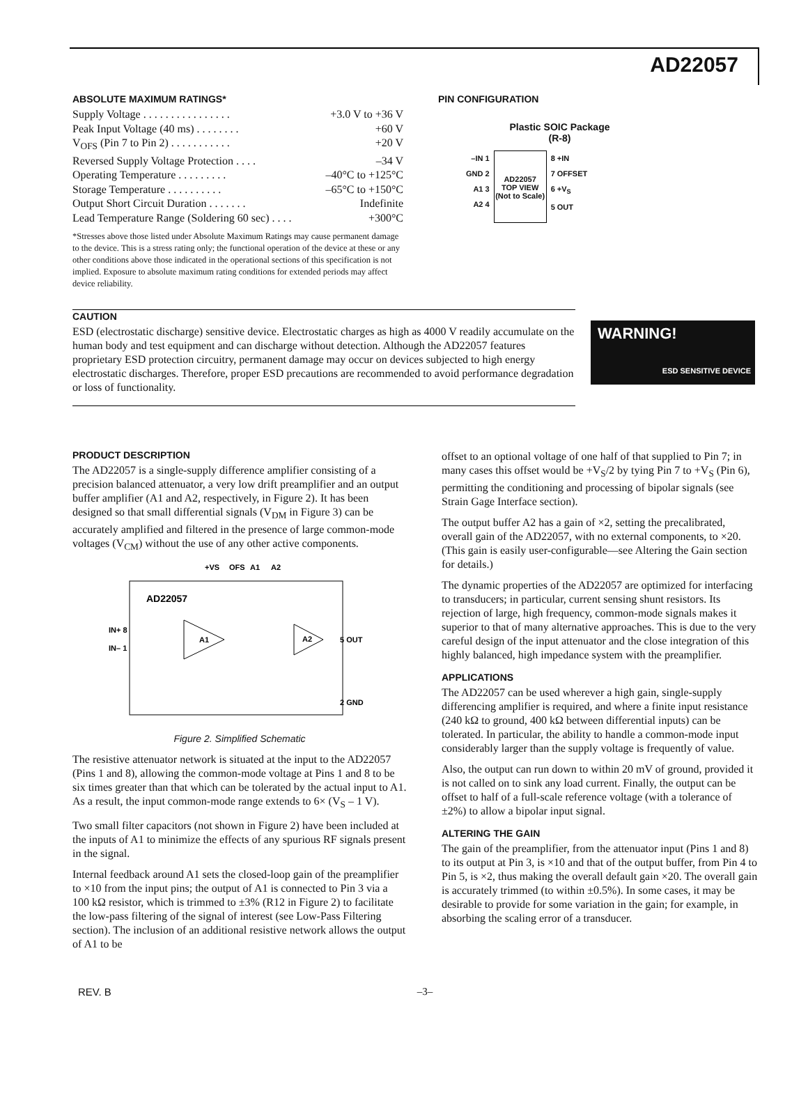AD22057
ABSOLUTE MAXIMUM RATINGS*
Supply Voltage . . . . . . . . . . . . . . . . +3.0 V to +36 V
Peak Input Voltage (40 ms) . . . . . . . . +60 V
V<sub>OFS</sub> (Pin 7 to Pin 2) . . . . . . . . . . . +20 V
Reversed Supply Voltage Protection . . . . –34 V
Operating Temperature . . . . . . . . . –40°C to +125°C
Storage Temperature . . . . . . . . . . –65°C to +150°C
Output Short Circuit Duration . . . . . . . Indefinite
Lead Temperature Range (Soldering 60 sec) . . . . +300°C
*Stresses above those listed under Absolute Maximum Ratings may cause permanent damage to the device. This is a stress rating only; the functional operation of the device at these or any other conditions above those indicated in the operational sections of this specification is not implied. Exposure to absolute maximum rating conditions for extended periods may affect device reliability.
PIN CONFIGURATION
Plastic SOIC Package
(R-8)
–IN 1
GND 2
A1 3
A2 4
AD22057
TOP VIEW
(Not to Scale)
8 +IN
7 OFFSET
6 +V<sub>S</sub>
5 OUT
CAUTION
ESD (electrostatic discharge) sensitive device. Electrostatic charges as high as 4000 V readily accumulate on the human body and test equipment and can discharge without detection. Although the AD22057 features proprietary ESD protection circuitry, permanent damage may occur on devices subjected to high energy electrostatic discharges. Therefore, proper ESD precautions are recommended to avoid performance degradation or loss of functionality.
WARNING!
ESD SENSITIVE DEVICE
PRODUCT DESCRIPTION
The AD22057 is a single-supply difference amplifier consisting of a precision balanced attenuator, a very low drift preamplifier and an output buffer amplifier (A1 and A2, respectively, in Figure 2). It has been designed so that small differential signals (V<sub>DM</sub> in Figure 3) can be accurately amplified and filtered in the presence of large common-mode voltages (V<sub>CM</sub>) without the use of any other active components.
+VS
OFS
A1
A2
AD22057
IN+ 8
IN– 1
A1
A2
5 OUT
2 GND
Figure 2. Simplified Schematic
The resistive attenuator network is situated at the input to the AD22057 (Pins 1 and 8), allowing the common-mode voltage at Pins 1 and 8 to be six times greater than that which can be tolerated by the actual input to A1. As a result, the input common-mode range extends to 6× (V<sub>S</sub> – 1 V).
Two small filter capacitors (not shown in Figure 2) have been included at the inputs of A1 to minimize the effects of any spurious RF signals present in the signal.
Internal feedback around A1 sets the closed-loop gain of the preamplifier to ×10 from the input pins; the output of A1 is connected to Pin 3 via a 100 kΩ resistor, which is trimmed to ±3% (R12 in Figure 2) to facilitate the low-pass filtering of the signal of interest (see Low-Pass Filtering section). The inclusion of an additional resistive network allows the output of A1 to be
offset to an optional voltage of one half of that supplied to Pin 7; in many cases this offset would be +V<sub>S</sub>/2 by tying Pin 7 to +V<sub>S</sub> (Pin 6), permitting the conditioning and processing of bipolar signals (see Strain Gage Interface section).
The output buffer A2 has a gain of ×2, setting the precalibrated, overall gain of the AD22057, with no external components, to ×20. (This gain is easily user-configurable—see Altering the Gain section for details.)
The dynamic properties of the AD22057 are optimized for interfacing to transducers; in particular, current sensing shunt resistors. Its rejection of large, high frequency, common-mode signals makes it superior to that of many alternative approaches. This is due to the very careful design of the input attenuator and the close integration of this highly balanced, high impedance system with the preamplifier.
APPLICATIONS
The AD22057 can be used wherever a high gain, single-supply differencing amplifier is required, and where a finite input resistance (240 kΩ to ground, 400 kΩ between differential inputs) can be tolerated. In particular, the ability to handle a common-mode input considerably larger than the supply voltage is frequently of value.
Also, the output can run down to within 20 mV of ground, provided it is not called on to sink any load current. Finally, the output can be offset to half of a full-scale reference voltage (with a tolerance of ±2%) to allow a bipolar input signal.
ALTERING THE GAIN
The gain of the preamplifier, from the attenuator input (Pins 1 and 8) to its output at Pin 3, is ×10 and that of the output buffer, from Pin 4 to Pin 5, is ×2, thus making the overall default gain ×20. The overall gain is accurately trimmed (to within ±0.5%). In some cases, it may be desirable to provide for some variation in the gain; for example, in absorbing the scaling error of a transducer.
REV. B –3–